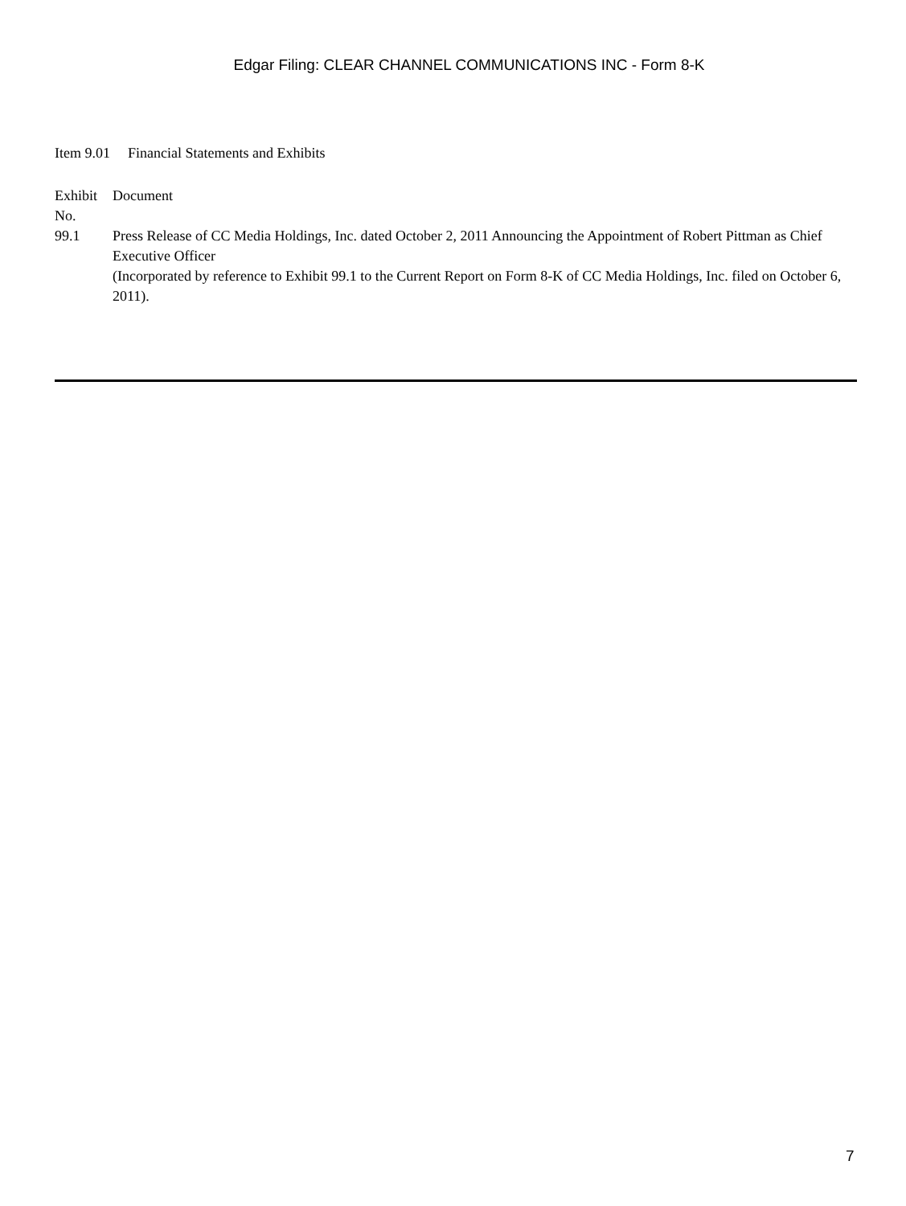Edgar Filing: CLEAR CHANNEL COMMUNICATIONS INC - Form 8-K
Item 9.01 Financial Statements and Exhibits
| Exhibit No. | Document |
| --- | --- |
| 99.1 | Press Release of CC Media Holdings, Inc. dated October 2, 2011 Announcing the Appointment of Robert Pittman as Chief Executive Officer (Incorporated by reference to Exhibit 99.1 to the Current Report on Form 8-K of CC Media Holdings, Inc. filed on October 6, 2011). |
7